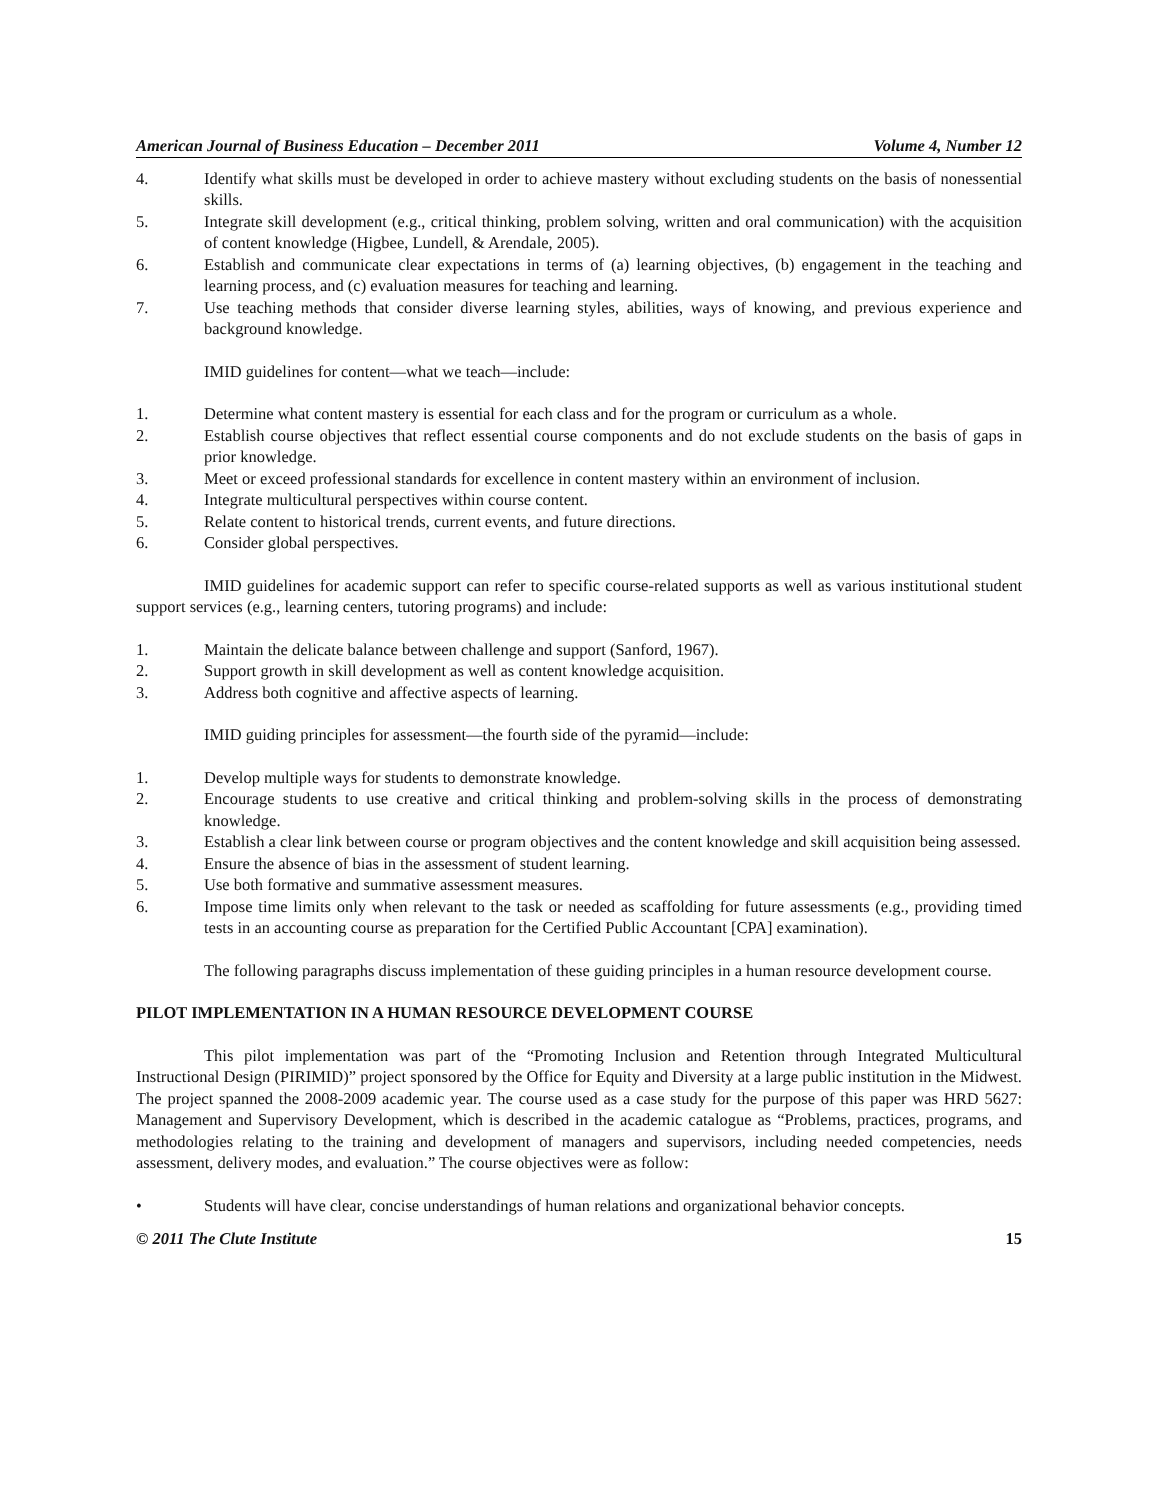American Journal of Business Education – December 2011 Volume 4, Number 12
4. Identify what skills must be developed in order to achieve mastery without excluding students on the basis of nonessential skills.
5. Integrate skill development (e.g., critical thinking, problem solving, written and oral communication) with the acquisition of content knowledge (Higbee, Lundell, & Arendale, 2005).
6. Establish and communicate clear expectations in terms of (a) learning objectives, (b) engagement in the teaching and learning process, and (c) evaluation measures for teaching and learning.
7. Use teaching methods that consider diverse learning styles, abilities, ways of knowing, and previous experience and background knowledge.
IMID guidelines for content—what we teach—include:
1. Determine what content mastery is essential for each class and for the program or curriculum as a whole.
2. Establish course objectives that reflect essential course components and do not exclude students on the basis of gaps in prior knowledge.
3. Meet or exceed professional standards for excellence in content mastery within an environment of inclusion.
4. Integrate multicultural perspectives within course content.
5. Relate content to historical trends, current events, and future directions.
6. Consider global perspectives.
IMID guidelines for academic support can refer to specific course-related supports as well as various institutional student support services (e.g., learning centers, tutoring programs) and include:
1. Maintain the delicate balance between challenge and support (Sanford, 1967).
2. Support growth in skill development as well as content knowledge acquisition.
3. Address both cognitive and affective aspects of learning.
IMID guiding principles for assessment—the fourth side of the pyramid—include:
1. Develop multiple ways for students to demonstrate knowledge.
2. Encourage students to use creative and critical thinking and problem-solving skills in the process of demonstrating knowledge.
3. Establish a clear link between course or program objectives and the content knowledge and skill acquisition being assessed.
4. Ensure the absence of bias in the assessment of student learning.
5. Use both formative and summative assessment measures.
6. Impose time limits only when relevant to the task or needed as scaffolding for future assessments (e.g., providing timed tests in an accounting course as preparation for the Certified Public Accountant [CPA] examination).
The following paragraphs discuss implementation of these guiding principles in a human resource development course.
PILOT IMPLEMENTATION IN A HUMAN RESOURCE DEVELOPMENT COURSE
This pilot implementation was part of the “Promoting Inclusion and Retention through Integrated Multicultural Instructional Design (PIRIMID)” project sponsored by the Office for Equity and Diversity at a large public institution in the Midwest. The project spanned the 2008-2009 academic year. The course used as a case study for the purpose of this paper was HRD 5627: Management and Supervisory Development, which is described in the academic catalogue as “Problems, practices, programs, and methodologies relating to the training and development of managers and supervisors, including needed competencies, needs assessment, delivery modes, and evaluation.” The course objectives were as follow:
• Students will have clear, concise understandings of human relations and organizational behavior concepts.
© 2011 The Clute Institute 15